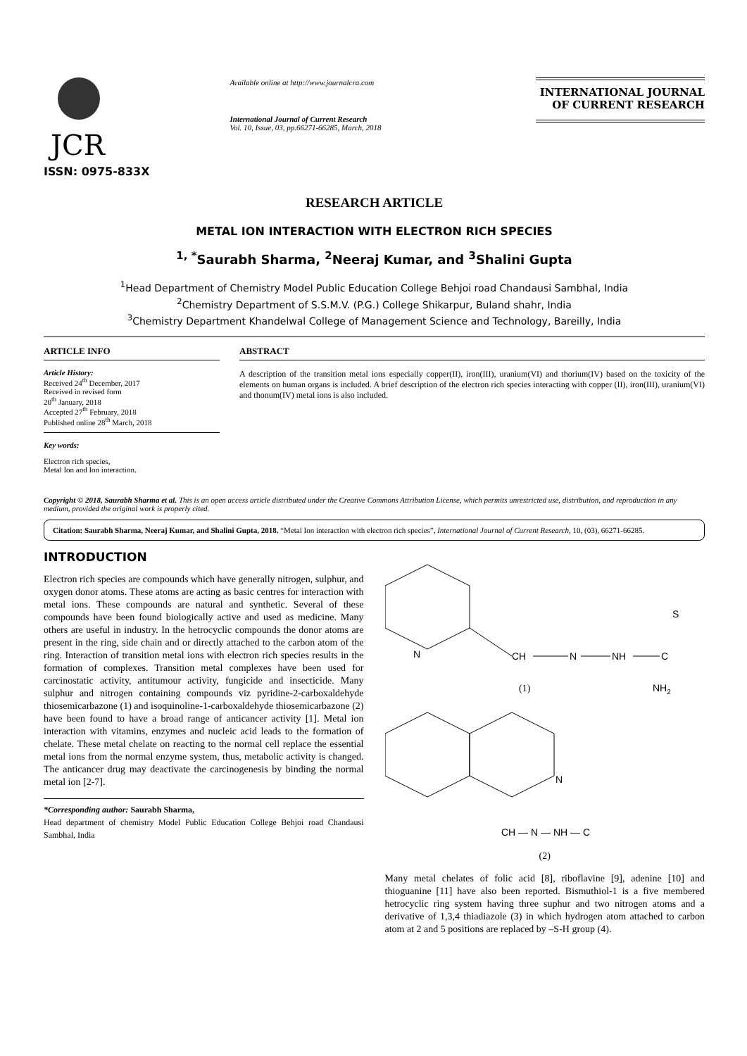JCR
ISSN: 0975-833X
Available online at http://www.journalcra.com
International Journal of Current Research
Vol. 10, Issue, 03, pp.66271-66285, March, 2018
INTERNATIONAL JOURNAL
OF CURRENT RESEARCH
RESEARCH ARTICLE
METAL ION INTERACTION WITH ELECTRON RICH SPECIES
<sup>1, *</sup>Saurabh Sharma, <sup>2</sup>Neeraj Kumar, and <sup>3</sup>Shalini Gupta
<sup>1</sup> Head Department of Chemistry Model Public Education College Behjoi road Chandausi Sambhal, India
<sup>2</sup> Chemistry Department of S.S.M.V. (P.G.) College Shikarpur, Buland shahr, India
<sup>3</sup> Chemistry Department Khandelwal College of Management Science and Technology, Bareilly, India
ARTICLE INFO
Article History:
Received 24<sup>th</sup> December, 2017
Received in revised form
20<sup>th</sup> January, 2018
Accepted 27<sup>th</sup> February, 2018
Published online 28<sup>th</sup> March, 2018
Key words:
Electron rich species,
Metal Ion and Ion interaction.
ABSTRACT
A description of the transition metal ions especially copper(II), iron(III), uranium(VI) and thorium(IV) based on the toxicity of the elements on human organs is included. A brief description of the electron rich species interacting with copper (II), iron(III), uranium(VI) and thonum(IV) metal ions is also included.
Copyright © 2018, Saurabh Sharma et al. This is an open access article distributed under the Creative Commons Attribution License, which permits unrestricted use, distribution, and reproduction in any medium, provided the original work is properly cited.
Citation: Saurabh Sharma, Neeraj Kumar, and Shalini Gupta, 2018. “Metal Ion interaction with electron rich species”, International Journal of Current Research, 10, (03), 66271-66285.
INTRODUCTION
Electron rich species are compounds which have generally nitrogen, sulphur, and oxygen donor atoms. These atoms are acting as basic centres for interaction with metal ions. These compounds are natural and synthetic. Several of these compounds have been found biologically active and used as medicine. Many others are useful in industry. In the hetrocyclic compounds the donor atoms are present in the ring, side chain and or directly attached to the carbon atom of the ring. Interaction of transition metal ions with electron rich species results in the formation of complexes. Transition metal complexes have been used for carcinostatic activity, antitumour activity, fungicide and insecticide. Many sulphur and nitrogen containing compounds viz pyridine-2-carboxaldehyde thiosemicarbazone (1) and isoquinoline-1-carboxaldehyde thiosemicarbazone (2) have been found to have a broad range of anticancer activity [1]. Metal ion interaction with vitamins, enzymes and nucleic acid leads to the formation of chelate. These metal chelate on reacting to the normal cell replace the essential metal ions from the normal enzyme system, thus, metabolic activity is changed. The anticancer drug may deactivate the carcinogenesis by binding the normal metal ion [2-7].
*Corresponding author: Saurabh Sharma,
Head department of chemistry Model Public Education College Behjoi road Chandausi Sambhal, India
N
CH
N
NH
C
S
NH2
(1)
N
CH — N — NH — C
(2)
Many metal chelates of folic acid [8], riboflavine [9], adenine [10] and thioguanine [11] have also been reported. Bismuthiol-1 is a five membered hetrocyclic ring system having three suphur and two nitrogen atoms and a derivative of 1,3,4 thiadiazole (3) in which hydrogen atom attached to carbon atom at 2 and 5 positions are replaced by –S-H group (4).